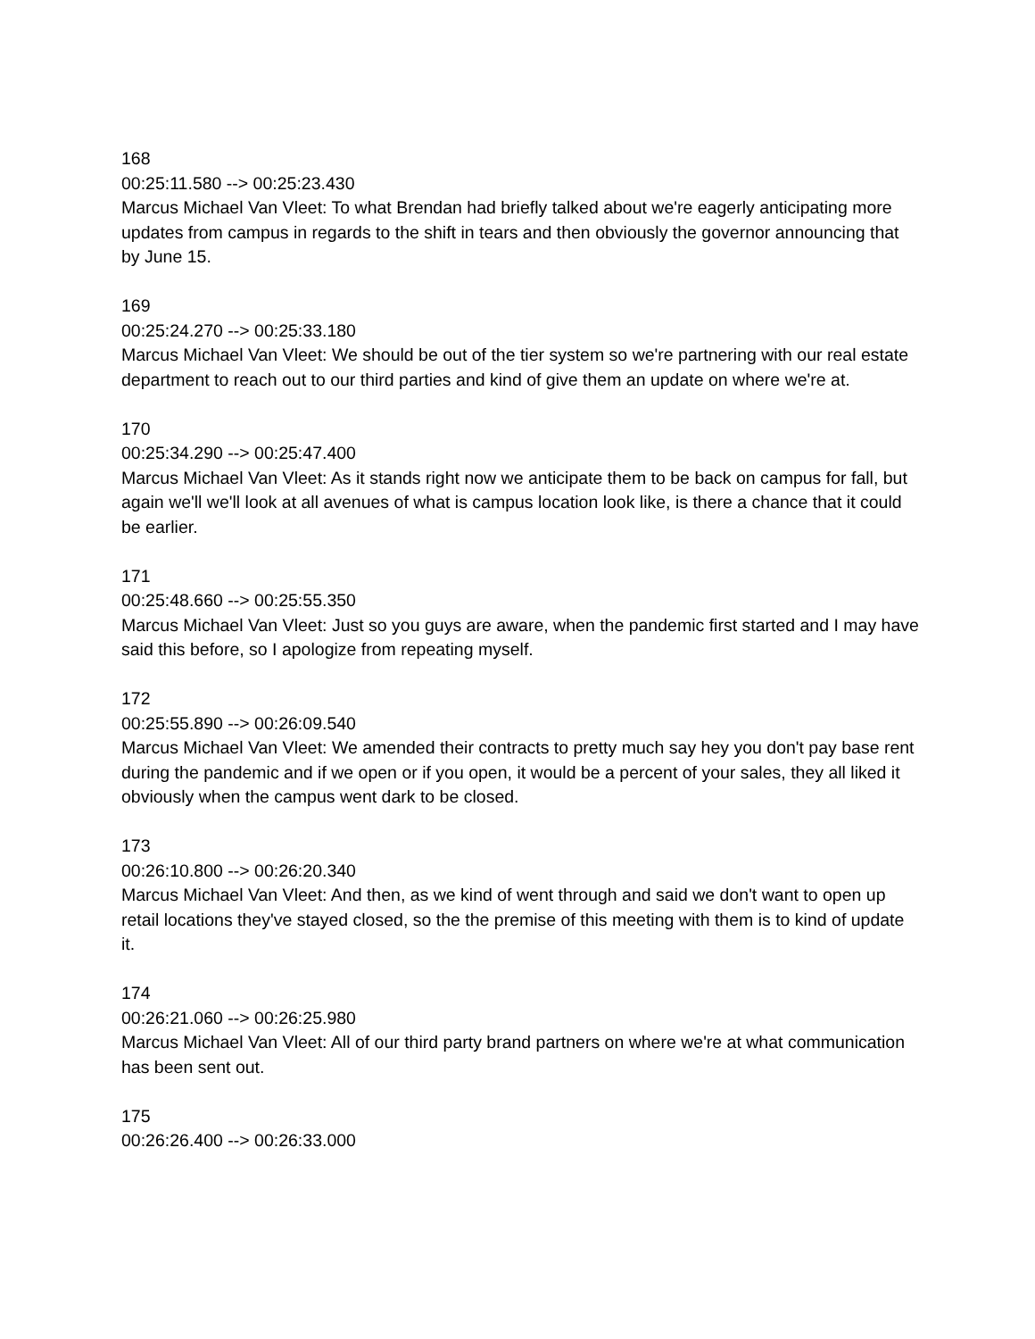168
00:25:11.580 --> 00:25:23.430
Marcus Michael Van Vleet: To what Brendan had briefly talked about we're eagerly anticipating more updates from campus in regards to the shift in tears and then obviously the governor announcing that by June 15.
169
00:25:24.270 --> 00:25:33.180
Marcus Michael Van Vleet: We should be out of the tier system so we're partnering with our real estate department to reach out to our third parties and kind of give them an update on where we're at.
170
00:25:34.290 --> 00:25:47.400
Marcus Michael Van Vleet: As it stands right now we anticipate them to be back on campus for fall, but again we'll we'll look at all avenues of what is campus location look like, is there a chance that it could be earlier.
171
00:25:48.660 --> 00:25:55.350
Marcus Michael Van Vleet: Just so you guys are aware, when the pandemic first started and I may have said this before, so I apologize from repeating myself.
172
00:25:55.890 --> 00:26:09.540
Marcus Michael Van Vleet: We amended their contracts to pretty much say hey you don't pay base rent during the pandemic and if we open or if you open, it would be a percent of your sales, they all liked it obviously when the campus went dark to be closed.
173
00:26:10.800 --> 00:26:20.340
Marcus Michael Van Vleet: And then, as we kind of went through and said we don't want to open up retail locations they've stayed closed, so the the premise of this meeting with them is to kind of update it.
174
00:26:21.060 --> 00:26:25.980
Marcus Michael Van Vleet: All of our third party brand partners on where we're at what communication has been sent out.
175
00:26:26.400 --> 00:26:33.000